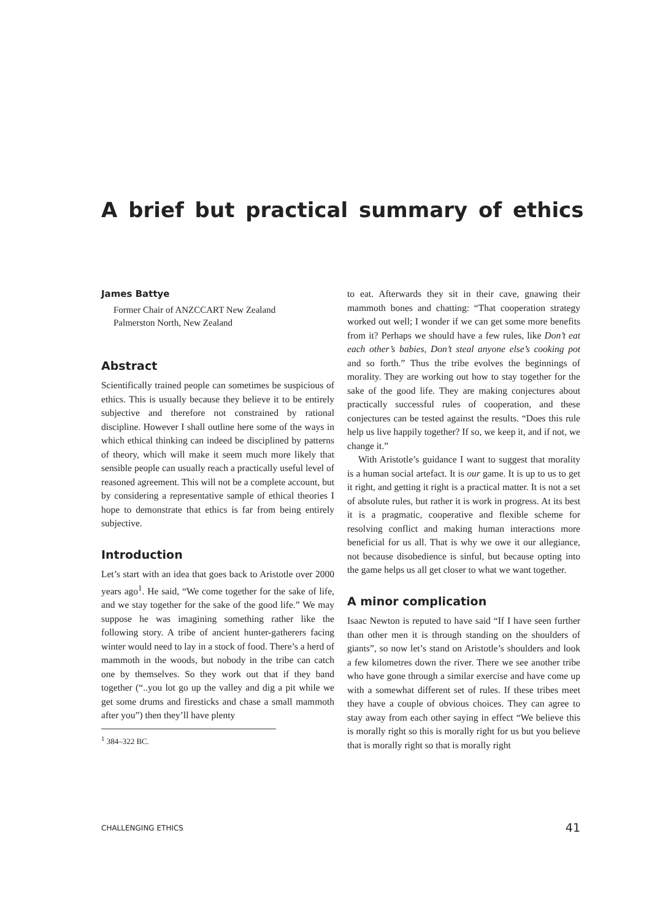A brief but practical summary of ethics
James Battye
Former Chair of ANZCCART New Zealand
Palmerston North, New Zealand
Abstract
Scientifically trained people can sometimes be suspicious of ethics. This is usually because they believe it to be entirely subjective and therefore not constrained by rational discipline. However I shall outline here some of the ways in which ethical thinking can indeed be disciplined by patterns of theory, which will make it seem much more likely that sensible people can usually reach a practically useful level of reasoned agreement. This will not be a complete account, but by considering a representative sample of ethical theories I hope to demonstrate that ethics is far from being entirely subjective.
Introduction
Let’s start with an idea that goes back to Aristotle over 2000 years ago<sup>1</sup>. He said, “We come together for the sake of life, and we stay together for the sake of the good life.” We may suppose he was imagining something rather like the following story. A tribe of ancient hunter-gatherers facing winter would need to lay in a stock of food. There’s a herd of mammoth in the woods, but nobody in the tribe can catch one by themselves. So they work out that if they band together (“..you lot go up the valley and dig a pit while we get some drums and firesticks and chase a small mammoth after you”) then they’ll have plenty
<sup>1</sup> 384–322 BC.
to eat. Afterwards they sit in their cave, gnawing their mammoth bones and chatting: “That cooperation strategy worked out well; I wonder if we can get some more benefits from it? Perhaps we should have a few rules, like Don’t eat each other’s babies, Don’t steal anyone else’s cooking pot and so forth.” Thus the tribe evolves the beginnings of morality. They are working out how to stay together for the sake of the good life. They are making conjectures about practically successful rules of cooperation, and these conjectures can be tested against the results. “Does this rule help us live happily together? If so, we keep it, and if not, we change it.”
With Aristotle’s guidance I want to suggest that morality is a human social artefact. It is our game. It is up to us to get it right, and getting it right is a practical matter. It is not a set of absolute rules, but rather it is work in progress. At its best it is a pragmatic, cooperative and flexible scheme for resolving conflict and making human interactions more beneficial for us all. That is why we owe it our allegiance, not because disobedience is sinful, but because opting into the game helps us all get closer to what we want together.
A minor complication
Isaac Newton is reputed to have said “If I have seen further than other men it is through standing on the shoulders of giants”, so now let’s stand on Aristotle’s shoulders and look a few kilometres down the river. There we see another tribe who have gone through a similar exercise and have come up with a somewhat different set of rules. If these tribes meet they have a couple of obvious choices. They can agree to stay away from each other saying in effect “We believe this is morally right so this is morally right for us but you believe that is morally right so that is morally right
CHALLENGING ETHICS 41